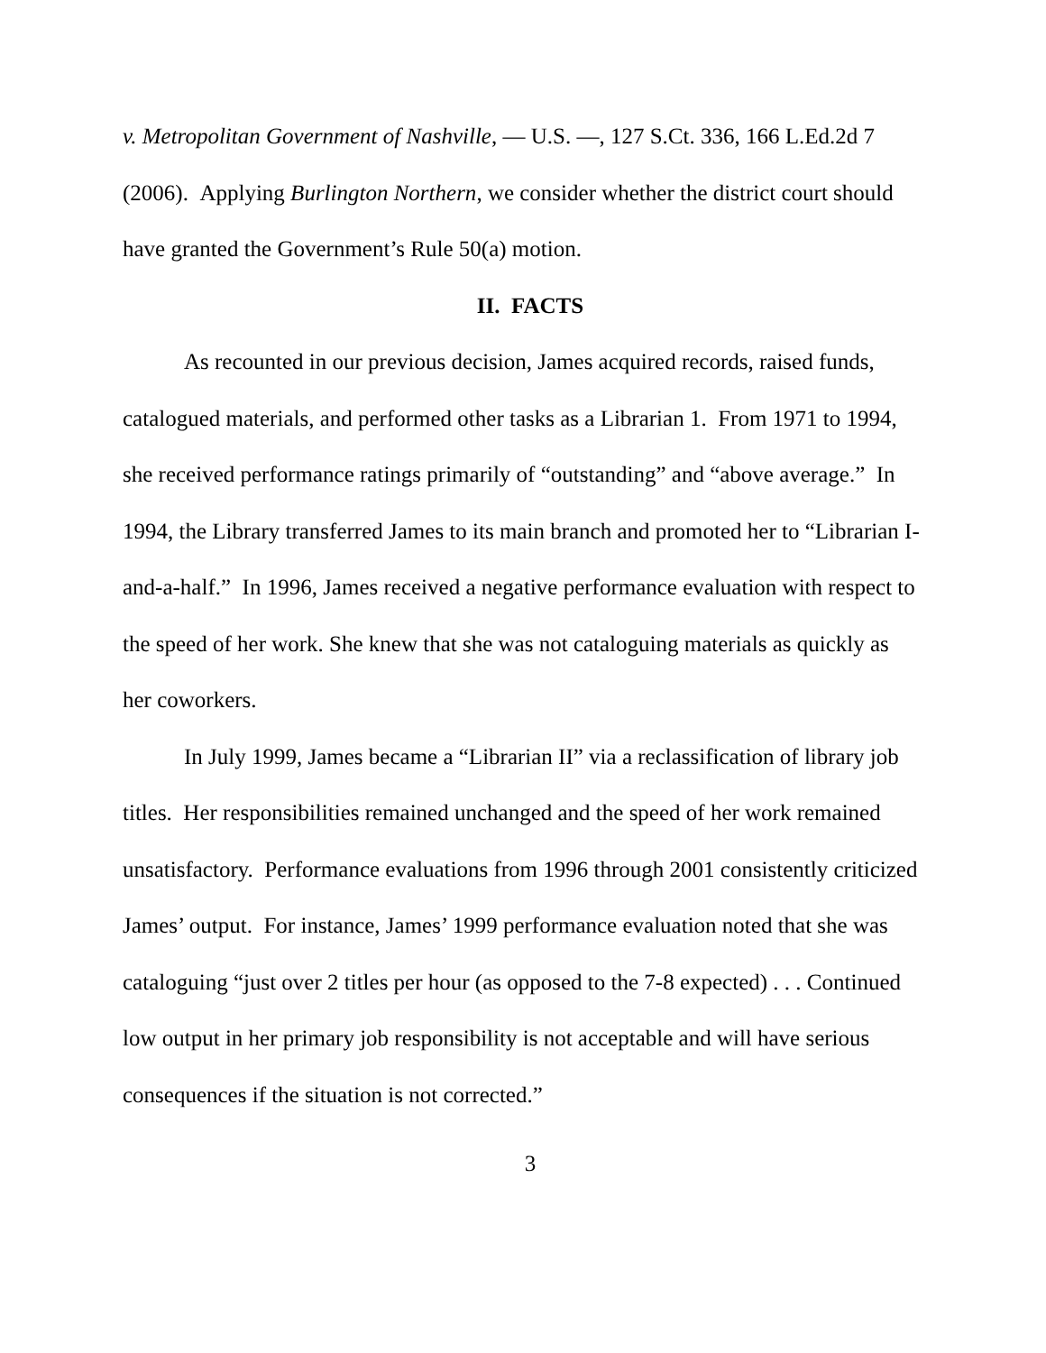v. Metropolitan Government of Nashville, — U.S. —, 127 S.Ct. 336, 166 L.Ed.2d 7 (2006). Applying Burlington Northern, we consider whether the district court should have granted the Government’s Rule 50(a) motion.
II. FACTS
As recounted in our previous decision, James acquired records, raised funds, catalogued materials, and performed other tasks as a Librarian 1. From 1971 to 1994, she received performance ratings primarily of “outstanding” and “above average.” In 1994, the Library transferred James to its main branch and promoted her to “Librarian I-and-a-half.” In 1996, James received a negative performance evaluation with respect to the speed of her work. She knew that she was not cataloguing materials as quickly as her coworkers.
In July 1999, James became a “Librarian II” via a reclassification of library job titles. Her responsibilities remained unchanged and the speed of her work remained unsatisfactory. Performance evaluations from 1996 through 2001 consistently criticized James’ output. For instance, James’ 1999 performance evaluation noted that she was cataloguing “just over 2 titles per hour (as opposed to the 7-8 expected) . . . Continued low output in her primary job responsibility is not acceptable and will have serious consequences if the situation is not corrected.”
3